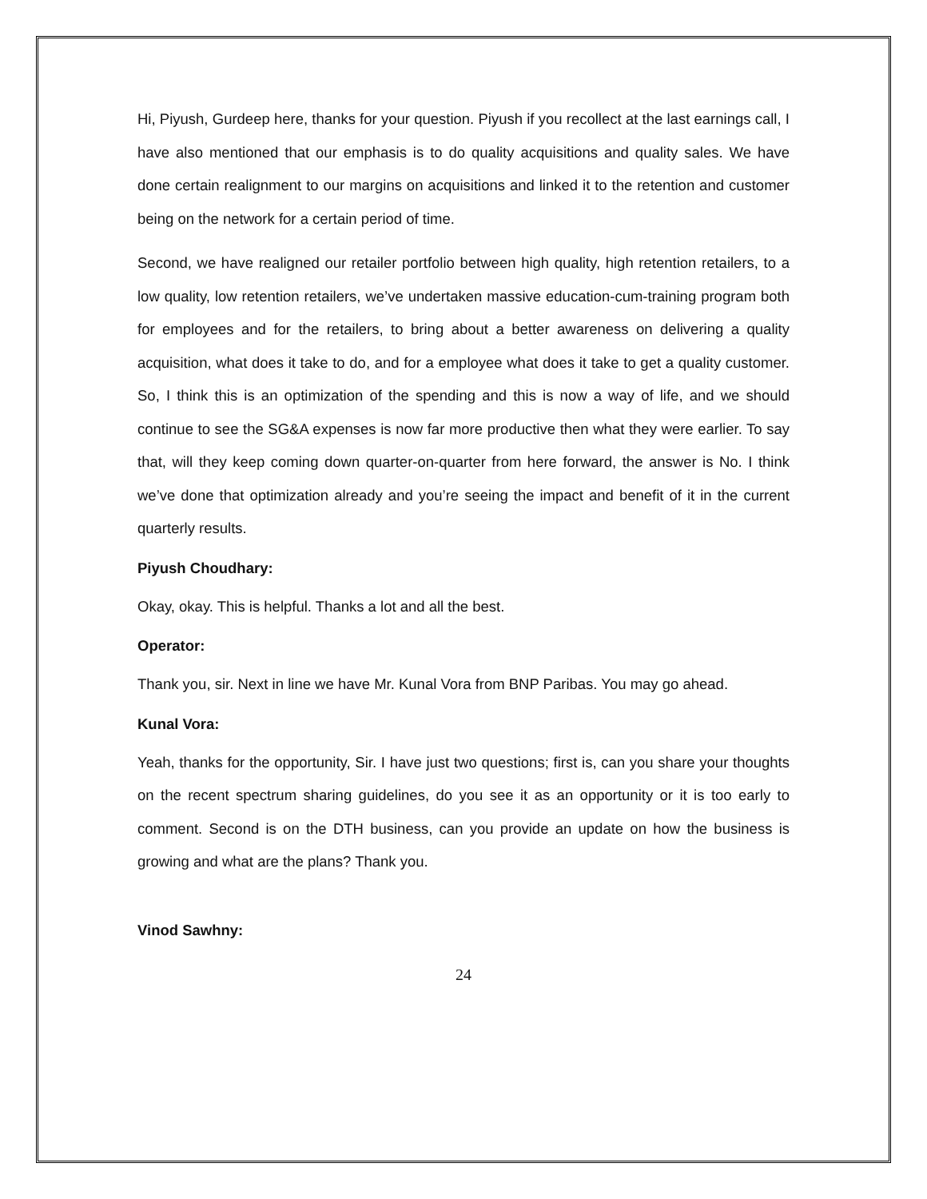Hi, Piyush, Gurdeep here, thanks for your question. Piyush if you recollect at the last earnings call, I have also mentioned that our emphasis is to do quality acquisitions and quality sales. We have done certain realignment to our margins on acquisitions and linked it to the retention and customer being on the network for a certain period of time.
Second, we have realigned our retailer portfolio between high quality, high retention retailers, to a low quality, low retention retailers, we’ve undertaken massive education-cum-training program both for employees and for the retailers, to bring about a better awareness on delivering a quality acquisition, what does it take to do, and for a employee what does it take to get a quality customer. So, I think this is an optimization of the spending and this is now a way of life, and we should continue to see the SG&A expenses is now far more productive then what they were earlier. To say that, will they keep coming down quarter-on-quarter from here forward, the answer is No. I think we’ve done that optimization already and you’re seeing the impact and benefit of it in the current quarterly results.
Piyush Choudhary:
Okay, okay. This is helpful. Thanks a lot and all the best.
Operator:
Thank you, sir. Next in line we have Mr. Kunal Vora from BNP Paribas. You may go ahead.
Kunal Vora:
Yeah, thanks for the opportunity, Sir. I have just two questions; first is, can you share your thoughts on the recent spectrum sharing guidelines, do you see it as an opportunity or it is too early to comment. Second is on the DTH business, can you provide an update on how the business is growing and what are the plans? Thank you.
Vinod Sawhny:
24